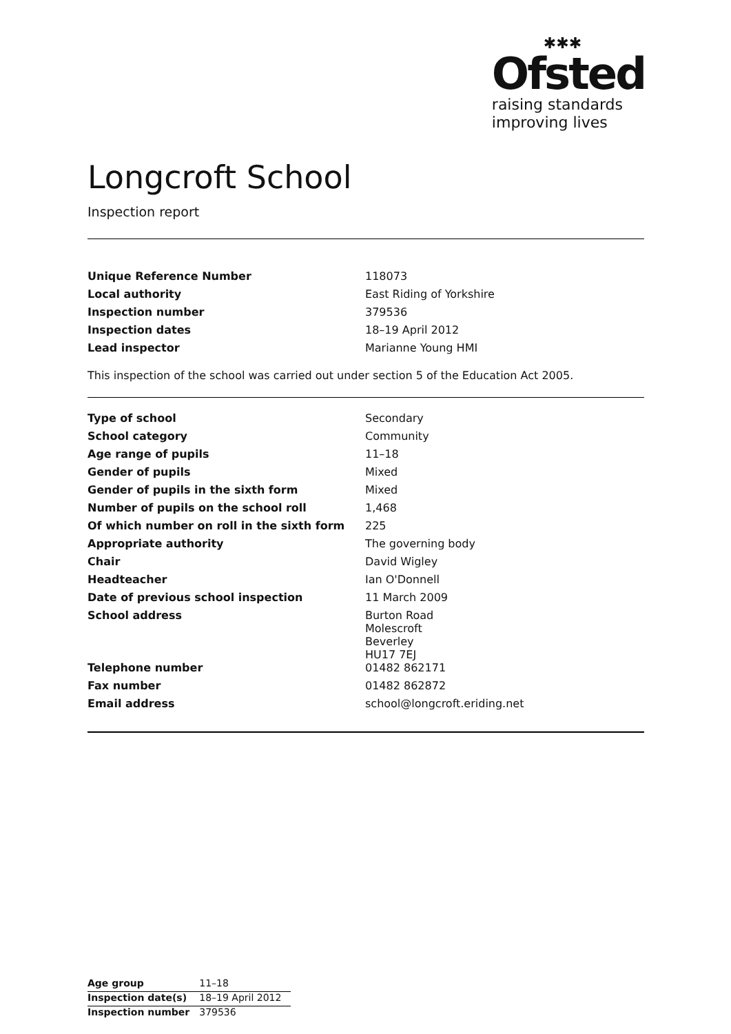✱✱✱
Ofsted
raising standards
improving lives
Longcroft School
Inspection report
| Unique Reference Number | 118073 |
| Local authority | East Riding of Yorkshire |
| Inspection number | 379536 |
| Inspection dates | 18–19 April 2012 |
| Lead inspector | Marianne Young HMI |
This inspection of the school was carried out under section 5 of the Education Act 2005.
| Type of school | Secondary |
| School category | Community |
| Age range of pupils | 11–18 |
| Gender of pupils | Mixed |
| Gender of pupils in the sixth form | Mixed |
| Number of pupils on the school roll | 1,468 |
| Of which number on roll in the sixth form | 225 |
| Appropriate authority | The governing body |
| Chair | David Wigley |
| Headteacher | Ian O'Donnell |
| Date of previous school inspection | 11 March 2009 |
| School address | Burton Road Molescroft Beverley HU17 7EJ |
| Telephone number | 01482 862171 |
| Fax number | 01482 862872 |
| Email address | school@longcroft.eriding.net |
| Age group | 11–18 |
| Inspection date(s) | 18–19 April 2012 |
| Inspection number | 379536 |